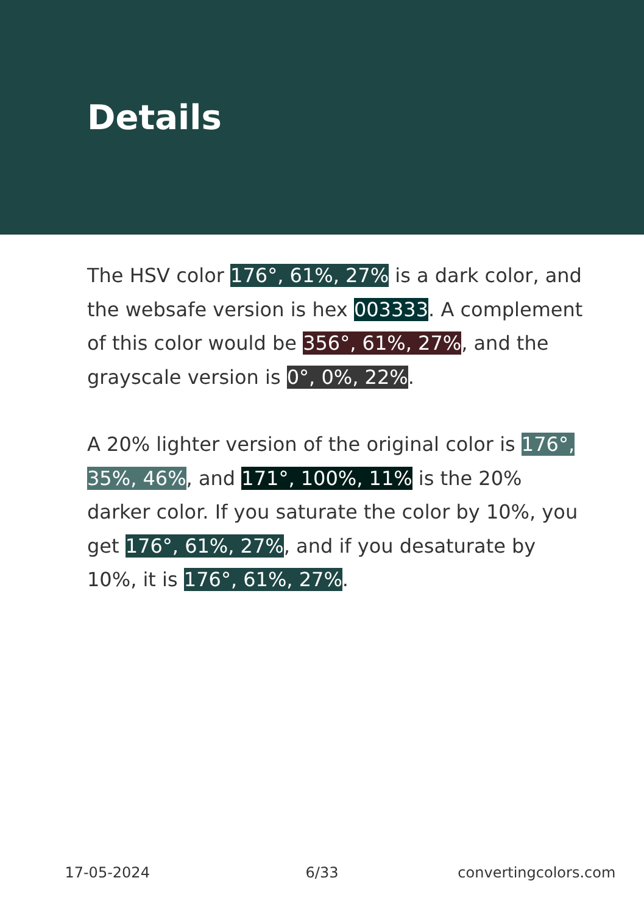Details
The HSV color 176°, 61%, 27% is a dark color, and the websafe version is hex 003333. A complement of this color would be 356°, 61%, 27%, and the grayscale version is 0°, 0%, 22%.
A 20% lighter version of the original color is 176°, 35%, 46%, and 171°, 100%, 11% is the 20% darker color. If you saturate the color by 10%, you get 176°, 61%, 27%, and if you desaturate by 10%, it is 176°, 61%, 27%.
17-05-2024 6/33 convertingcolors.com